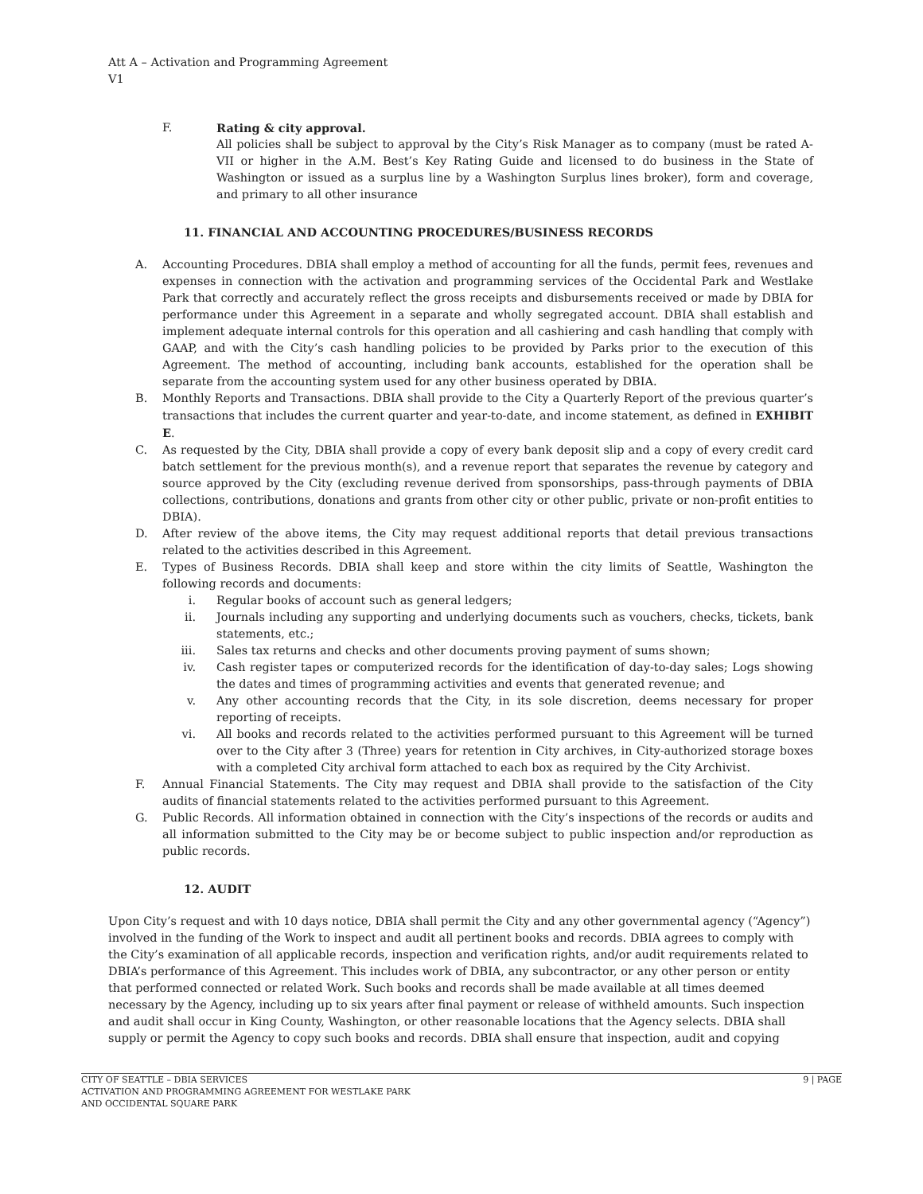Att A – Activation and Programming Agreement
V1
F. Rating & city approval.
All policies shall be subject to approval by the City’s Risk Manager as to company (must be rated A-VII or higher in the A.M. Best’s Key Rating Guide and licensed to do business in the State of Washington or issued as a surplus line by a Washington Surplus lines broker), form and coverage, and primary to all other insurance
11. FINANCIAL AND ACCOUNTING PROCEDURES/BUSINESS RECORDS
A. Accounting Procedures. DBIA shall employ a method of accounting for all the funds, permit fees, revenues and expenses in connection with the activation and programming services of the Occidental Park and Westlake Park that correctly and accurately reflect the gross receipts and disbursements received or made by DBIA for performance under this Agreement in a separate and wholly segregated account. DBIA shall establish and implement adequate internal controls for this operation and all cashiering and cash handling that comply with GAAP, and with the City’s cash handling policies to be provided by Parks prior to the execution of this Agreement. The method of accounting, including bank accounts, established for the operation shall be separate from the accounting system used for any other business operated by DBIA.
B. Monthly Reports and Transactions. DBIA shall provide to the City a Quarterly Report of the previous quarter’s transactions that includes the current quarter and year-to-date, and income statement, as defined in EXHIBIT E.
C. As requested by the City, DBIA shall provide a copy of every bank deposit slip and a copy of every credit card batch settlement for the previous month(s), and a revenue report that separates the revenue by category and source approved by the City (excluding revenue derived from sponsorships, pass-through payments of DBIA collections, contributions, donations and grants from other city or other public, private or non-profit entities to DBIA).
D. After review of the above items, the City may request additional reports that detail previous transactions related to the activities described in this Agreement.
E. Types of Business Records. DBIA shall keep and store within the city limits of Seattle, Washington the following records and documents:
i. Regular books of account such as general ledgers;
ii. Journals including any supporting and underlying documents such as vouchers, checks, tickets, bank statements, etc.;
iii. Sales tax returns and checks and other documents proving payment of sums shown;
iv. Cash register tapes or computerized records for the identification of day-to-day sales; Logs showing the dates and times of programming activities and events that generated revenue; and
v. Any other accounting records that the City, in its sole discretion, deems necessary for proper reporting of receipts.
vi. All books and records related to the activities performed pursuant to this Agreement will be turned over to the City after 3 (Three) years for retention in City archives, in City-authorized storage boxes with a completed City archival form attached to each box as required by the City Archivist.
F. Annual Financial Statements. The City may request and DBIA shall provide to the satisfaction of the City audits of financial statements related to the activities performed pursuant to this Agreement.
G. Public Records. All information obtained in connection with the City’s inspections of the records or audits and all information submitted to the City may be or become subject to public inspection and/or reproduction as public records.
12. AUDIT
Upon City’s request and with 10 days notice, DBIA shall permit the City and any other governmental agency (“Agency”) involved in the funding of the Work to inspect and audit all pertinent books and records. DBIA agrees to comply with the City’s examination of all applicable records, inspection and verification rights, and/or audit requirements related to DBIA’s performance of this Agreement. This includes work of DBIA, any subcontractor, or any other person or entity that performed connected or related Work. Such books and records shall be made available at all times deemed necessary by the Agency, including up to six years after final payment or release of withheld amounts. Such inspection and audit shall occur in King County, Washington, or other reasonable locations that the Agency selects. DBIA shall supply or permit the Agency to copy such books and records. DBIA shall ensure that inspection, audit and copying
CITY OF SEATTLE – DBIA SERVICES
ACTIVATION AND PROGRAMMING AGREEMENT FOR WESTLAKE PARK
AND OCCIDENTAL SQUARE PARK
9 | PAGE